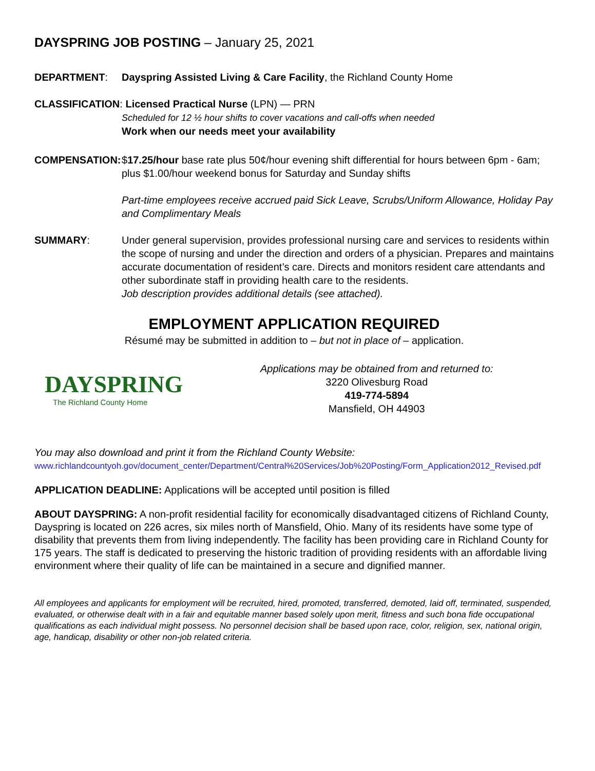DAYSPRING JOB POSTING – January 25, 2021
DEPARTMENT: Dayspring Assisted Living & Care Facility, the Richland County Home
CLASSIFICATION: Licensed Practical Nurse (LPN) — PRN
Scheduled for 12 ½ hour shifts to cover vacations and call-offs when needed
Work when our needs meet your availability
COMPENSATION: $17.25/hour base rate plus 50¢/hour evening shift differential for hours between 6pm - 6am; plus $1.00/hour weekend bonus for Saturday and Sunday shifts
Part-time employees receive accrued paid Sick Leave, Scrubs/Uniform Allowance, Holiday Pay and Complimentary Meals
SUMMARY: Under general supervision, provides professional nursing care and services to residents within the scope of nursing and under the direction and orders of a physician. Prepares and maintains accurate documentation of resident’s care. Directs and monitors resident care attendants and other subordinate staff in providing health care to the residents.
Job description provides additional details (see attached).
EMPLOYMENT APPLICATION REQUIRED
Résumé may be submitted in addition to – but not in place of – application.
DAYSPRING
The Richland County Home
Applications may be obtained from and returned to:
3220 Olivesburg Road
419-774-5894
Mansfield, OH 44903
You may also download and print it from the Richland County Website:
www.richlandcountyoh.gov/document_center/Department/Central%20Services/Job%20Posting/Form_Application2012_Revised.pdf
APPLICATION DEADLINE: Applications will be accepted until position is filled
ABOUT DAYSPRING: A non-profit residential facility for economically disadvantaged citizens of Richland County, Dayspring is located on 226 acres, six miles north of Mansfield, Ohio. Many of its residents have some type of disability that prevents them from living independently. The facility has been providing care in Richland County for 175 years. The staff is dedicated to preserving the historic tradition of providing residents with an affordable living environment where their quality of life can be maintained in a secure and dignified manner.
All employees and applicants for employment will be recruited, hired, promoted, transferred, demoted, laid off, terminated, suspended, evaluated, or otherwise dealt with in a fair and equitable manner based solely upon merit, fitness and such bona fide occupational qualifications as each individual might possess. No personnel decision shall be based upon race, color, religion, sex, national origin, age, handicap, disability or other non-job related criteria.